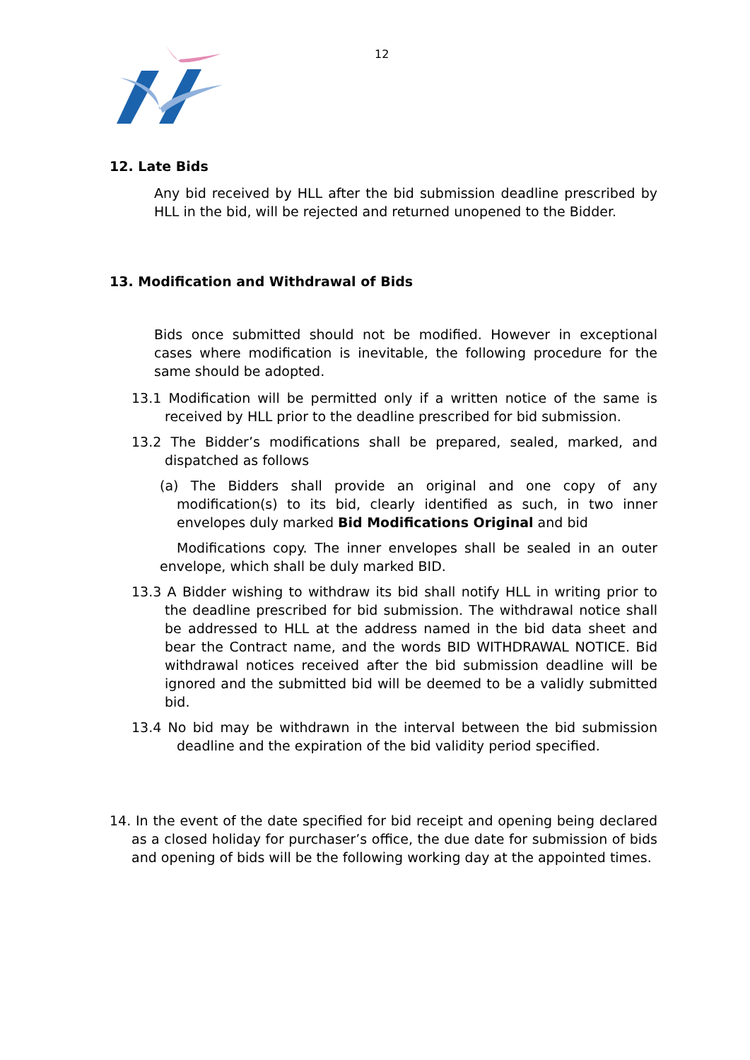12
12. Late Bids
Any bid received by HLL after the bid submission deadline prescribed by HLL in the bid, will be rejected and returned unopened to the Bidder.
13. Modification and Withdrawal of Bids
Bids once submitted should not be modified. However in exceptional cases where modification is inevitable, the following procedure for the same should be adopted.
13.1 Modification will be permitted only if a written notice of the same is received by HLL prior to the deadline prescribed for bid submission.
13.2 The Bidder’s modifications shall be prepared, sealed, marked, and dispatched as follows
(a) The Bidders shall provide an original and one copy of any modification(s) to its bid, clearly identified as such, in two inner envelopes duly marked Bid Modifications Original and bid
Modifications copy. The inner envelopes shall be sealed in an outer envelope, which shall be duly marked BID.
13.3 A Bidder wishing to withdraw its bid shall notify HLL in writing prior to the deadline prescribed for bid submission. The withdrawal notice shall be addressed to HLL at the address named in the bid data sheet and bear the Contract name, and the words BID WITHDRAWAL NOTICE. Bid withdrawal notices received after the bid submission deadline will be ignored and the submitted bid will be deemed to be a validly submitted bid.
13.4 No bid may be withdrawn in the interval between the bid submission deadline and the expiration of the bid validity period specified.
14. In the event of the date specified for bid receipt and opening being declared as a closed holiday for purchaser’s office, the due date for submission of bids and opening of bids will be the following working day at the appointed times.